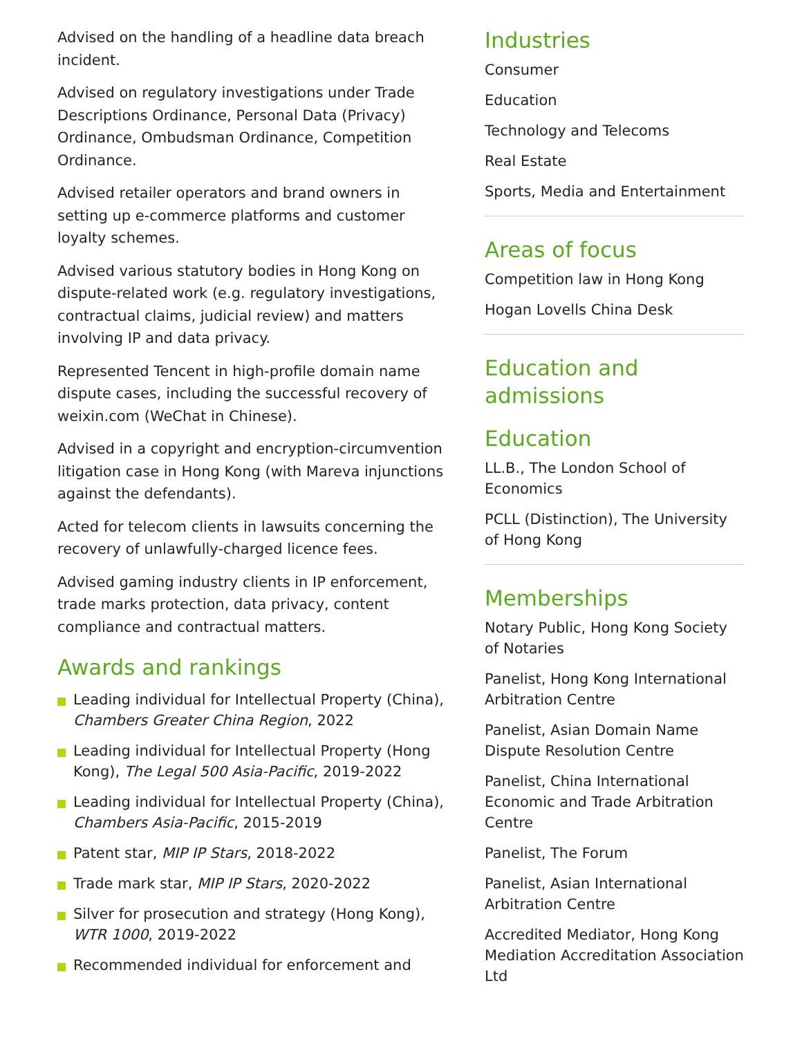Advised on the handling of a headline data breach incident.
Advised on regulatory investigations under Trade Descriptions Ordinance, Personal Data (Privacy) Ordinance, Ombudsman Ordinance, Competition Ordinance.
Advised retailer operators and brand owners in setting up e-commerce platforms and customer loyalty schemes.
Advised various statutory bodies in Hong Kong on dispute-related work (e.g. regulatory investigations, contractual claims, judicial review) and matters involving IP and data privacy.
Represented Tencent in high-profile domain name dispute cases, including the successful recovery of weixin.com (WeChat in Chinese).
Advised in a copyright and encryption-circumvention litigation case in Hong Kong (with Mareva injunctions against the defendants).
Acted for telecom clients in lawsuits concerning the recovery of unlawfully-charged licence fees.
Advised gaming industry clients in IP enforcement, trade marks protection, data privacy, content compliance and contractual matters.
Awards and rankings
Leading individual for Intellectual Property (China), Chambers Greater China Region, 2022
Leading individual for Intellectual Property (Hong Kong), The Legal 500 Asia-Pacific, 2019-2022
Leading individual for Intellectual Property (China), Chambers Asia-Pacific, 2015-2019
Patent star, MIP IP Stars, 2018-2022
Trade mark star, MIP IP Stars, 2020-2022
Silver for prosecution and strategy (Hong Kong), WTR 1000, 2019-2022
Recommended individual for enforcement and
Industries
Consumer
Education
Technology and Telecoms
Real Estate
Sports, Media and Entertainment
Areas of focus
Competition law in Hong Kong
Hogan Lovells China Desk
Education and admissions
Education
LL.B., The London School of Economics
PCLL (Distinction), The University of Hong Kong
Memberships
Notary Public, Hong Kong Society of Notaries
Panelist, Hong Kong International Arbitration Centre
Panelist, Asian Domain Name Dispute Resolution Centre
Panelist, China International Economic and Trade Arbitration Centre
Panelist, The Forum
Panelist, Asian International Arbitration Centre
Accredited Mediator, Hong Kong Mediation Accreditation Association Ltd